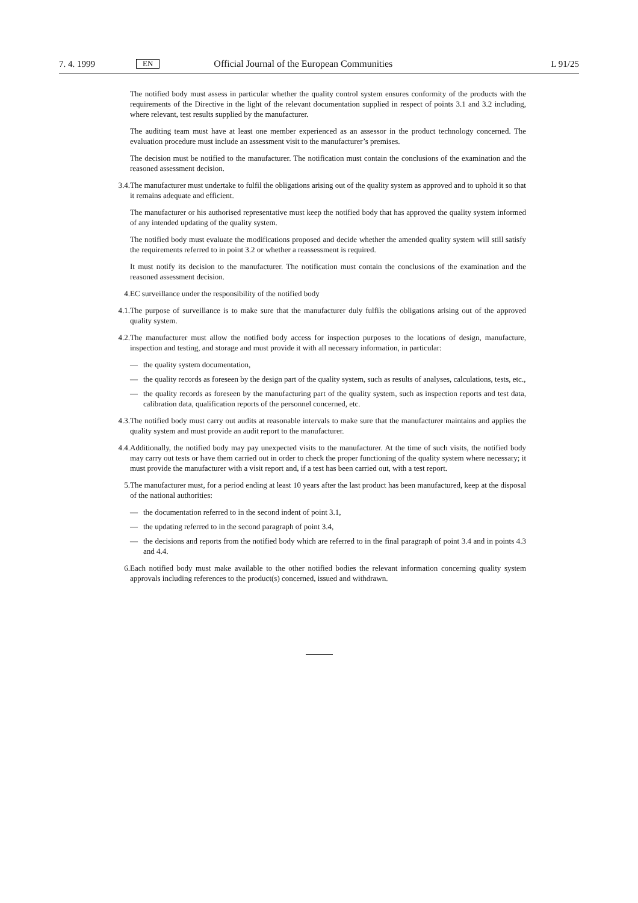7. 4. 1999 EN Official Journal of the European Communities L 91/25
The notified body must assess in particular whether the quality control system ensures conformity of the products with the requirements of the Directive in the light of the relevant documentation supplied in respect of points 3.1 and 3.2 including, where relevant, test results supplied by the manufacturer.
The auditing team must have at least one member experienced as an assessor in the product technology concerned. The evaluation procedure must include an assessment visit to the manufacturer’s premises.
The decision must be notified to the manufacturer. The notification must contain the conclusions of the examination and the reasoned assessment decision.
3.4.
The manufacturer must undertake to fulfil the obligations arising out of the quality system as approved and to uphold it so that it remains adequate and efficient.
The manufacturer or his authorised representative must keep the notified body that has approved the quality system informed of any intended updating of the quality system.
The notified body must evaluate the modifications proposed and decide whether the amended quality system will still satisfy the requirements referred to in point 3.2 or whether a reassessment is required.
It must notify its decision to the manufacturer. The notification must contain the conclusions of the examination and the reasoned assessment decision.
4. EC surveillance under the responsibility of the notified body
4.1.
The purpose of surveillance is to make sure that the manufacturer duly fulfils the obligations arising out of the approved quality system.
4.2.
The manufacturer must allow the notified body access for inspection purposes to the locations of design, manufacture, inspection and testing, and storage and must provide it with all necessary information, in particular:
— the quality system documentation,
— the quality records as foreseen by the design part of the quality system, such as results of analyses, calculations, tests, etc.,
— the quality records as foreseen by the manufacturing part of the quality system, such as inspection reports and test data, calibration data, qualification reports of the personnel concerned, etc.
4.3.
The notified body must carry out audits at reasonable intervals to make sure that the manufacturer maintains and applies the quality system and must provide an audit report to the manufacturer.
4.4.
Additionally, the notified body may pay unexpected visits to the manufacturer. At the time of such visits, the notified body may carry out tests or have them carried out in order to check the proper functioning of the quality system where necessary; it must provide the manufacturer with a visit report and, if a test has been carried out, with a test report.
5. The manufacturer must, for a period ending at least 10 years after the last product has been manufactured, keep at the disposal of the national authorities:
— the documentation referred to in the second indent of point 3.1,
— the updating referred to in the second paragraph of point 3.4,
— the decisions and reports from the notified body which are referred to in the final paragraph of point 3.4 and in points 4.3 and 4.4.
6. Each notified body must make available to the other notified bodies the relevant information concerning quality system approvals including references to the product(s) concerned, issued and withdrawn.